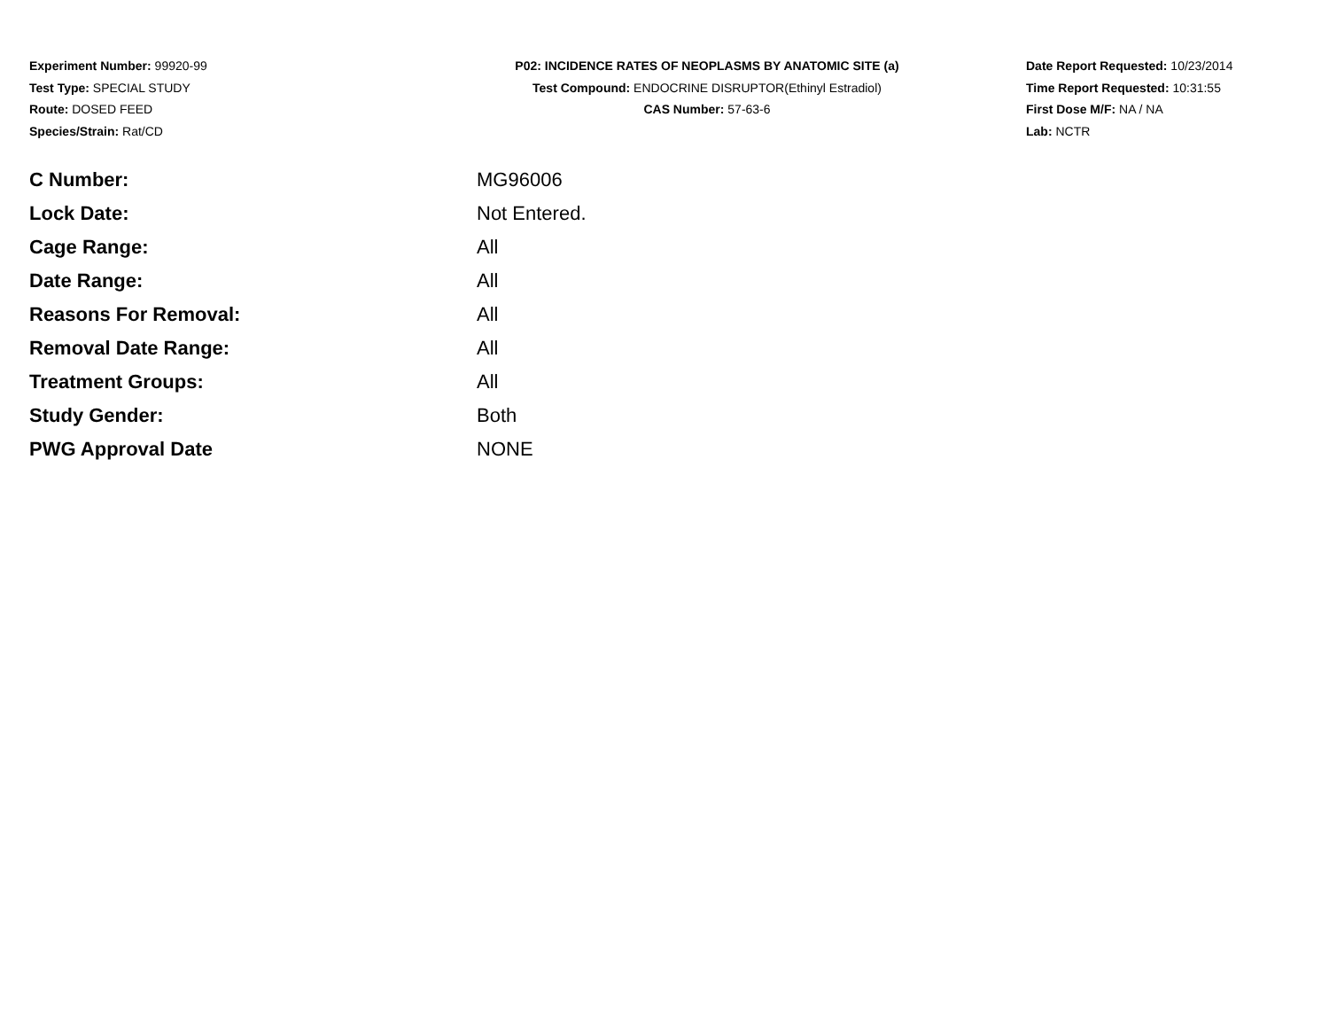Experiment Number: 99920-99
Test Type: SPECIAL STUDY
Route: DOSED FEED
Species/Strain: Rat/CD
P02: INCIDENCE RATES OF NEOPLASMS BY ANATOMIC SITE (a)
Test Compound: ENDOCRINE DISRUPTOR(Ethinyl Estradiol)
CAS Number: 57-63-6
Date Report Requested: 10/23/2014
Time Report Requested: 10:31:55
First Dose M/F: NA / NA
Lab: NCTR
| C Number: | MG96006 |
| Lock Date: | Not Entered. |
| Cage Range: | All |
| Date Range: | All |
| Reasons For Removal: | All |
| Removal Date Range: | All |
| Treatment Groups: | All |
| Study Gender: | Both |
| PWG Approval Date | NONE |